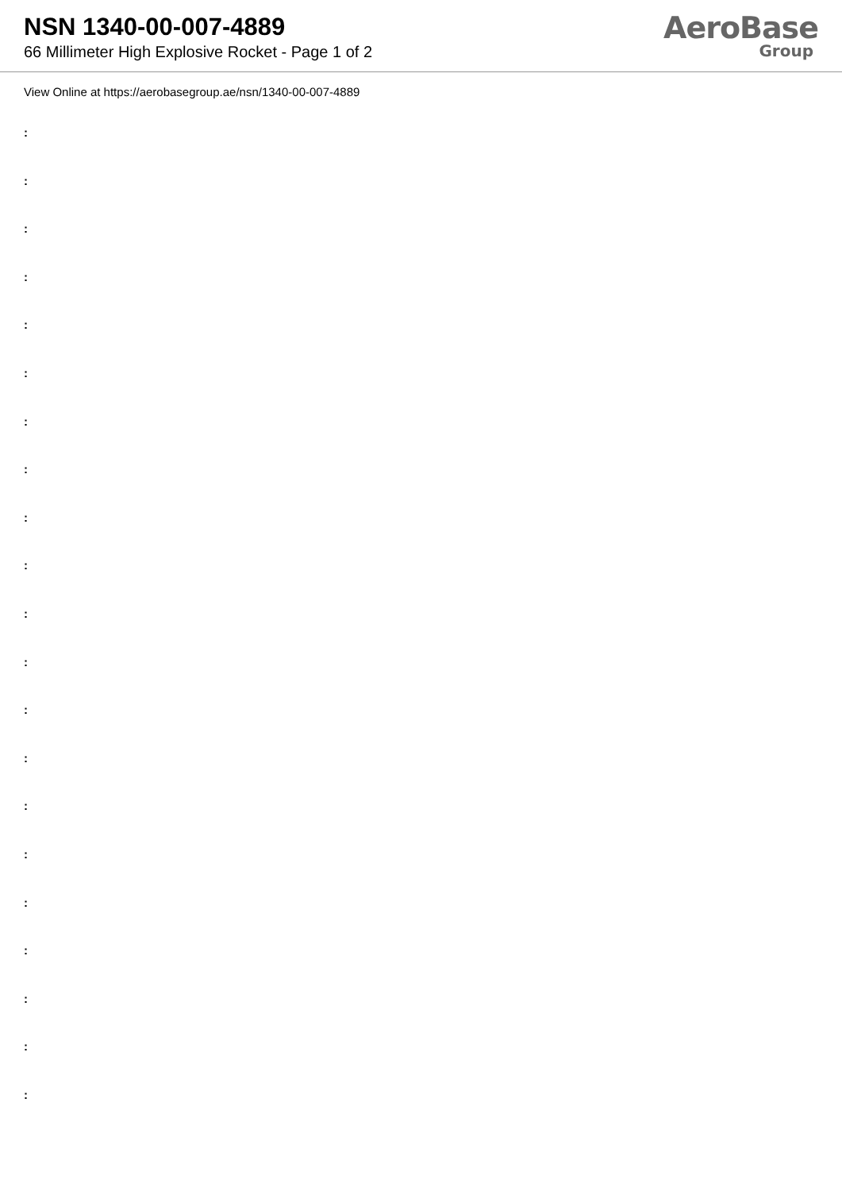NSN 1340-00-007-4889
66 Millimeter High Explosive Rocket - Page 1 of 2
AeroBase
Group
View Online at https://aerobasegroup.ae/nsn/1340-00-007-4889
:
:
:
:
:
:
:
:
:
:
:
:
:
:
:
:
:
:
:
:
: